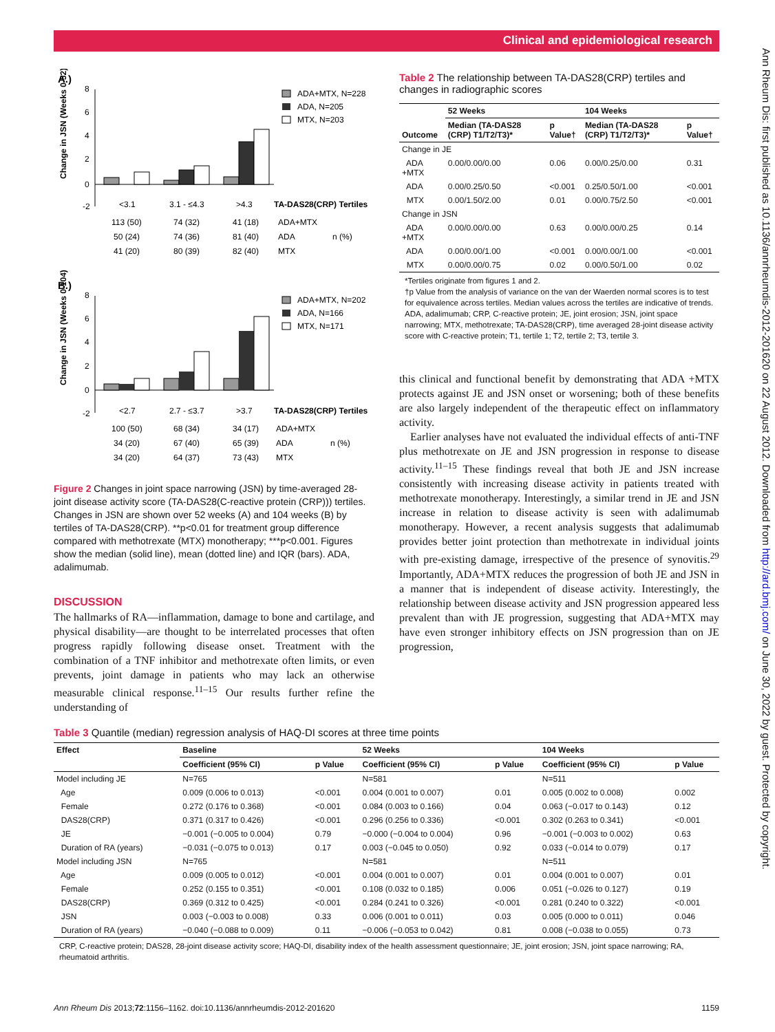Clinical and epidemiological research
Ann Rheum Dis: first published as 10.1136/annrheumdis-2012-201620 on 22 August 2012. Downloaded from http://ard.bmj.com/ on June 30, 2022 by guest. Protected by copyright.
A.)
8
6
4
2
0
-2
Change in JSN (Weeks 0-52)
ADA+MTX, N=228
ADA, N=205
MTX, N=203
<3.1
3.1 - ≤4.3
>4.3
TA-DAS28(CRP) Tertiles
113 (50)
74 (32)
41 (18)
ADA+MTX
50 (24)
74 (36)
81 (40)
ADA
n (%)
41 (20)
80 (39)
82 (40)
MTX
B.)
8
6
4
2
0
-2
Change in JSN (Weeks 0-104)
ADA+MTX, N=202
ADA, N=166
MTX, N=171
<2.7
2.7 - ≤3.7
>3.7
TA-DAS28(CRP) Tertiles
100 (50)
68 (34)
34 (17)
ADA+MTX
34 (20)
67 (40)
65 (39)
ADA
n (%)
34 (20)
64 (37)
73 (43)
MTX
Figure 2 Changes in joint space narrowing (JSN) by time-averaged 28-joint disease activity score (TA-DAS28(C-reactive protein (CRP))) tertiles. Changes in JSN are shown over 52 weeks (A) and 104 weeks (B) by tertiles of TA-DAS28(CRP). **p<0.01 for treatment group difference compared with methotrexate (MTX) monotherapy; ***p<0.001. Figures show the median (solid line), mean (dotted line) and IQR (bars). ADA, adalimumab.
DISCUSSION
The hallmarks of RA—inflammation, damage to bone and cartilage, and physical disability—are thought to be interrelated processes that often progress rapidly following disease onset. Treatment with the combination of a TNF inhibitor and methotrexate often limits, or even prevents, joint damage in patients who may lack an otherwise measurable clinical response.<sup>11–15</sup> Our results further refine the understanding of
Table 2 The relationship between TA-DAS28(CRP) tertiles and changes in radiographic scores
| Outcome | 52 Weeks | | 104 Weeks | |
| --- | --- | --- | --- | --- |
| | Median (TA-DAS28 (CRP) T1/T2/T3)* | p Value† | Median (TA-DAS28 (CRP) T1/T2/T3)* | p Value† |
| Change in JE | | | | |
| ADA +MTX | 0.00/0.00/0.00 | 0.06 | 0.00/0.25/0.00 | 0.31 |
| ADA | 0.00/0.25/0.50 | <0.001 | 0.25/0.50/1.00 | <0.001 |
| MTX | 0.00/1.50/2.00 | 0.01 | 0.00/0.75/2.50 | <0.001 |
| Change in JSN | | | | |
| ADA +MTX | 0.00/0.00/0.00 | 0.63 | 0.00/0.00/0.25 | 0.14 |
| ADA | 0.00/0.00/1.00 | <0.001 | 0.00/0.00/1.00 | <0.001 |
| MTX | 0.00/0.00/0.75 | 0.02 | 0.00/0.50/1.00 | 0.02 |
*Tertiles originate from figures 1 and 2.
†p Value from the analysis of variance on the van der Waerden normal scores is to test for equivalence across tertiles. Median values across the tertiles are indicative of trends.
ADA, adalimumab; CRP, C-reactive protein; JE, joint erosion; JSN, joint space narrowing; MTX, methotrexate; TA-DAS28(CRP), time averaged 28-joint disease activity score with C-reactive protein; T1, tertile 1; T2, tertile 2; T3, tertile 3.
this clinical and functional benefit by demonstrating that ADA +MTX protects against JE and JSN onset or worsening; both of these benefits are also largely independent of the therapeutic effect on inflammatory activity.
Earlier analyses have not evaluated the individual effects of anti-TNF plus methotrexate on JE and JSN progression in response to disease activity.<sup>11–15</sup> These findings reveal that both JE and JSN increase consistently with increasing disease activity in patients treated with methotrexate monotherapy. Interestingly, a similar trend in JE and JSN increase in relation to disease activity is seen with adalimumab monotherapy. However, a recent analysis suggests that adalimumab provides better joint protection than methotrexate in individual joints with pre-existing damage, irrespective of the presence of synovitis.<sup>29</sup> Importantly, ADA+MTX reduces the progression of both JE and JSN in a manner that is independent of disease activity. Interestingly, the relationship between disease activity and JSN progression appeared less prevalent than with JE progression, suggesting that ADA+MTX may have even stronger inhibitory effects on JSN progression than on JE progression,
Table 3 Quantile (median) regression analysis of HAQ-DI scores at three time points
| Effect | Baseline | | 52 Weeks | | 104 Weeks | |
| --- | --- | --- | --- | --- | --- | --- |
| | Coefficient (95% CI) | p Value | Coefficient (95% CI) | p Value | Coefficient (95% CI) | p Value |
| Model including JE | N=765 | | N=581 | | N=511 | |
| Age | 0.009 (0.006 to 0.013) | <0.001 | 0.004 (0.001 to 0.007) | 0.01 | 0.005 (0.002 to 0.008) | 0.002 |
| Female | 0.272 (0.176 to 0.368) | <0.001 | 0.084 (0.003 to 0.166) | 0.04 | 0.063 (−0.017 to 0.143) | 0.12 |
| DAS28(CRP) | 0.371 (0.317 to 0.426) | <0.001 | 0.296 (0.256 to 0.336) | <0.001 | 0.302 (0.263 to 0.341) | <0.001 |
| JE | −0.001 (−0.005 to 0.004) | 0.79 | −0.000 (−0.004 to 0.004) | 0.96 | −0.001 (−0.003 to 0.002) | 0.63 |
| Duration of RA (years) | −0.031 (−0.075 to 0.013) | 0.17 | 0.003 (−0.045 to 0.050) | 0.92 | 0.033 (−0.014 to 0.079) | 0.17 |
| Model including JSN | N=765 | | N=581 | | N=511 | |
| Age | 0.009 (0.005 to 0.012) | <0.001 | 0.004 (0.001 to 0.007) | 0.01 | 0.004 (0.001 to 0.007) | 0.01 |
| Female | 0.252 (0.155 to 0.351) | <0.001 | 0.108 (0.032 to 0.185) | 0.006 | 0.051 (−0.026 to 0.127) | 0.19 |
| DAS28(CRP) | 0.369 (0.312 to 0.425) | <0.001 | 0.284 (0.241 to 0.326) | <0.001 | 0.281 (0.240 to 0.322) | <0.001 |
| JSN | 0.003 (−0.003 to 0.008) | 0.33 | 0.006 (0.001 to 0.011) | 0.03 | 0.005 (0.000 to 0.011) | 0.046 |
| Duration of RA (years) | −0.040 (−0.088 to 0.009) | 0.11 | −0.006 (−0.053 to 0.042) | 0.81 | 0.008 (−0.038 to 0.055) | 0.73 |
CRP, C-reactive protein; DAS28, 28-joint disease activity score; HAQ-DI, disability index of the health assessment questionnaire; JE, joint erosion; JSN, joint space narrowing; RA, rheumatoid arthritis.
Ann Rheum Dis 2013;72:1156–1162. doi:10.1136/annrheumdis-2012-201620 1159